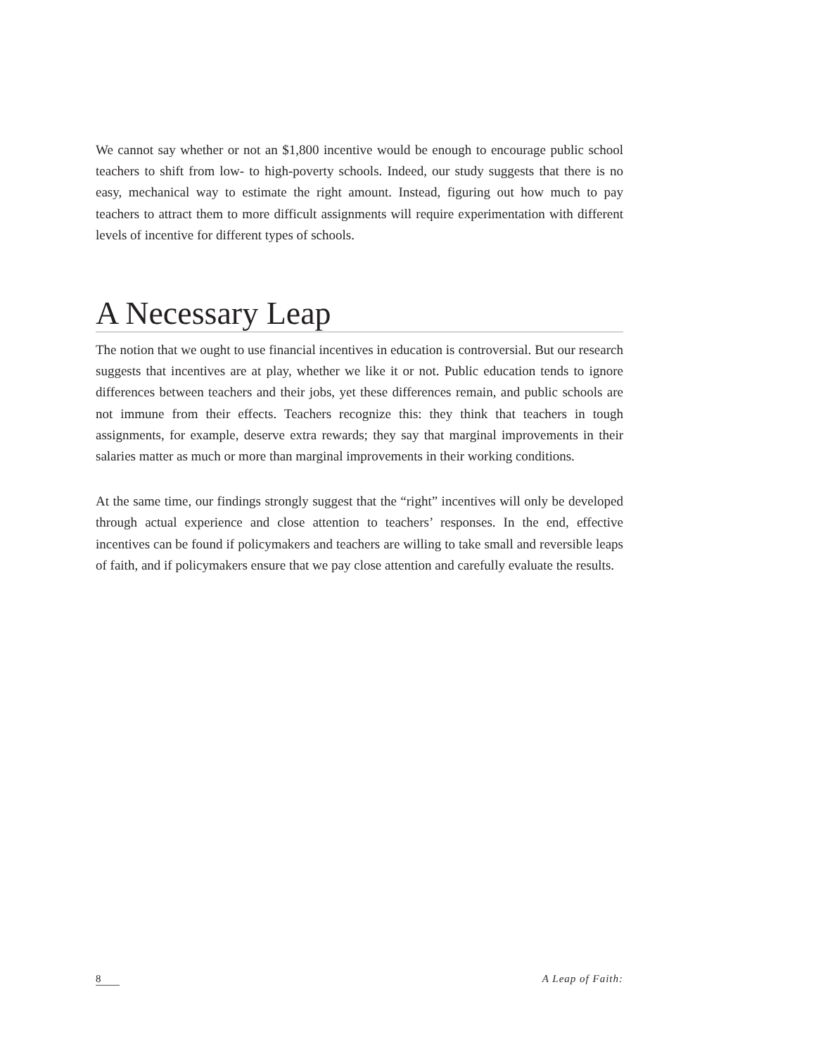We cannot say whether or not an $1,800 incentive would be enough to encourage public school teachers to shift from low- to high-poverty schools. Indeed, our study suggests that there is no easy, mechanical way to estimate the right amount. Instead, figuring out how much to pay teachers to attract them to more difficult assignments will require experimentation with different levels of incentive for different types of schools.
A Necessary Leap
The notion that we ought to use financial incentives in education is controversial. But our research suggests that incentives are at play, whether we like it or not. Public education tends to ignore differences between teachers and their jobs, yet these differences remain, and public schools are not immune from their effects. Teachers recognize this: they think that teachers in tough assignments, for example, deserve extra rewards; they say that marginal improvements in their salaries matter as much or more than marginal improvements in their working conditions.
At the same time, our findings strongly suggest that the “right” incentives will only be developed through actual experience and close attention to teachers’ responses. In the end, effective incentives can be found if policymakers and teachers are willing to take small and reversible leaps of faith, and if policymakers ensure that we pay close attention and carefully evaluate the results.
8 A Leap of Faith: